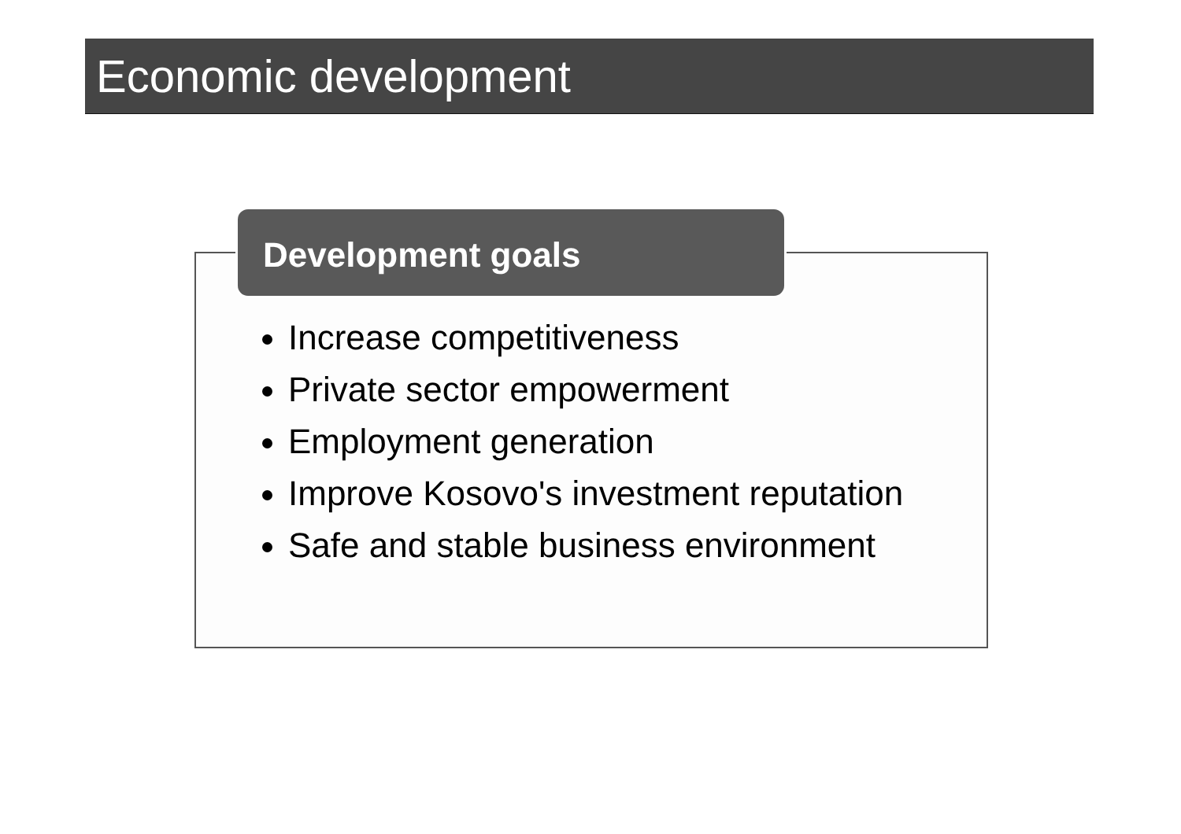Economic development
Development goals
Increase competitiveness
Private sector empowerment
Employment generation
Improve Kosovo's investment reputation
Safe and stable business environment